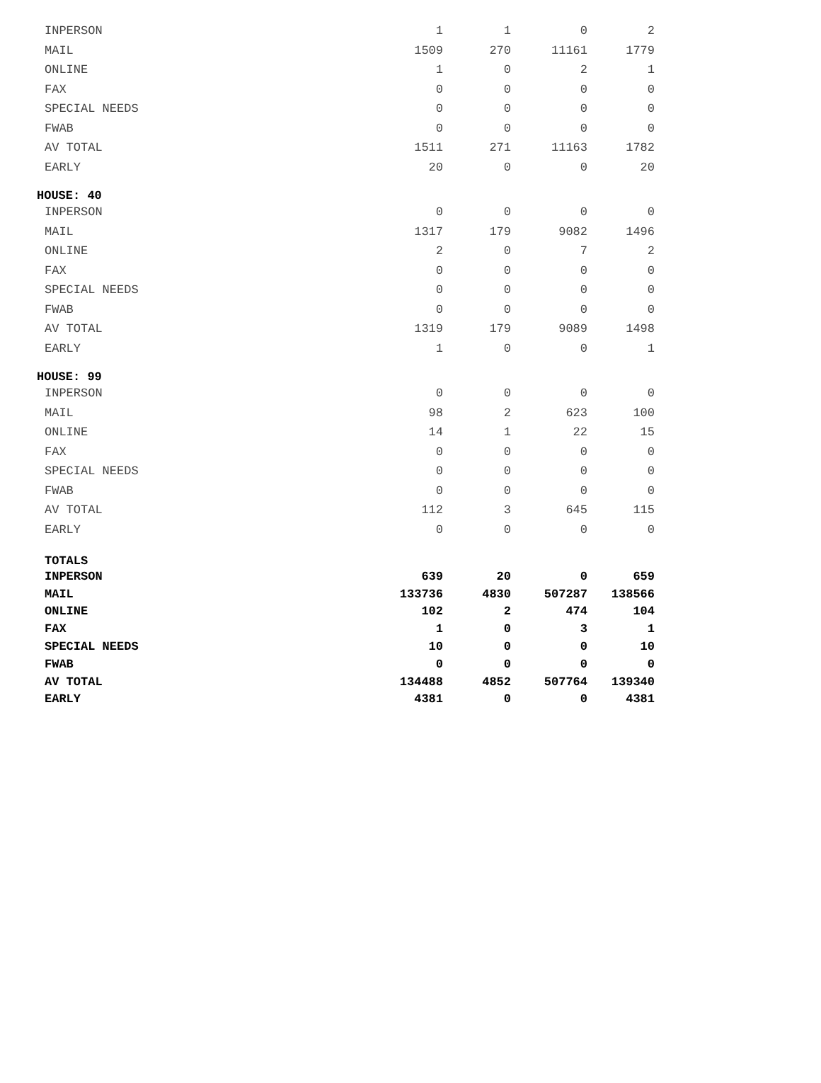| INPERSON | 1 | 1 | 0 | 2 |
| MAIL | 1509 | 270 | 11161 | 1779 |
| ONLINE | 1 | 0 | 2 | 1 |
| FAX | 0 | 0 | 0 | 0 |
| SPECIAL NEEDS | 0 | 0 | 0 | 0 |
| FWAB | 0 | 0 | 0 | 0 |
| AV TOTAL | 1511 | 271 | 11163 | 1782 |
| EARLY | 20 | 0 | 0 | 20 |
| HOUSE: 40 | | | | |
| INPERSON | 0 | 0 | 0 | 0 |
| MAIL | 1317 | 179 | 9082 | 1496 |
| ONLINE | 2 | 0 | 7 | 2 |
| FAX | 0 | 0 | 0 | 0 |
| SPECIAL NEEDS | 0 | 0 | 0 | 0 |
| FWAB | 0 | 0 | 0 | 0 |
| AV TOTAL | 1319 | 179 | 9089 | 1498 |
| EARLY | 1 | 0 | 0 | 1 |
| HOUSE: 99 | | | | |
| INPERSON | 0 | 0 | 0 | 0 |
| MAIL | 98 | 2 | 623 | 100 |
| ONLINE | 14 | 1 | 22 | 15 |
| FAX | 0 | 0 | 0 | 0 |
| SPECIAL NEEDS | 0 | 0 | 0 | 0 |
| FWAB | 0 | 0 | 0 | 0 |
| AV TOTAL | 112 | 3 | 645 | 115 |
| EARLY | 0 | 0 | 0 | 0 |
| TOTALS | | | | |
| INPERSON | 639 | 20 | 0 | 659 |
| MAIL | 133736 | 4830 | 507287 | 138566 |
| ONLINE | 102 | 2 | 474 | 104 |
| FAX | 1 | 0 | 3 | 1 |
| SPECIAL NEEDS | 10 | 0 | 0 | 10 |
| FWAB | 0 | 0 | 0 | 0 |
| AV TOTAL | 134488 | 4852 | 507764 | 139340 |
| EARLY | 4381 | 0 | 0 | 4381 |